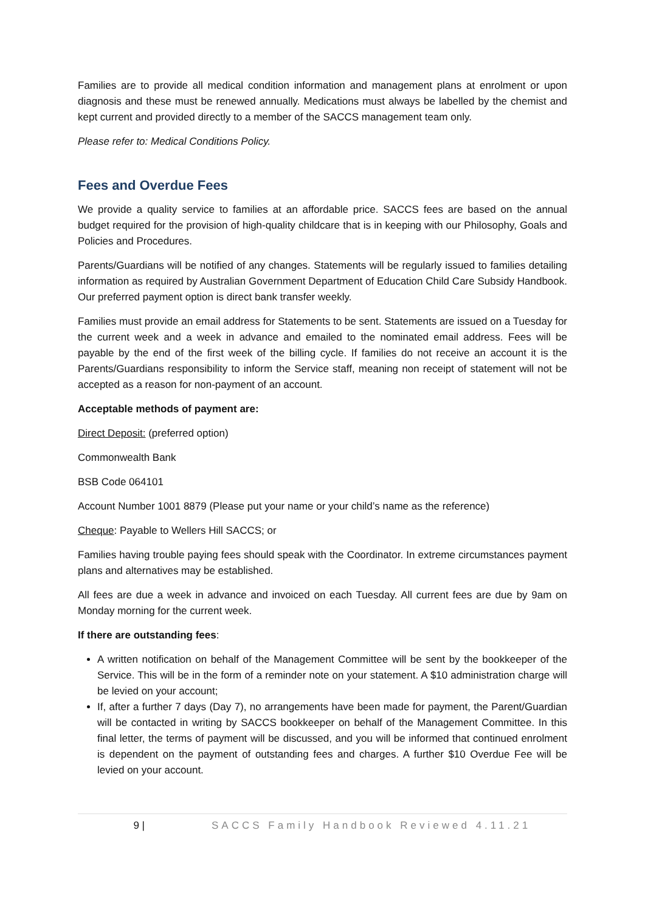Families are to provide all medical condition information and management plans at enrolment or upon diagnosis and these must be renewed annually. Medications must always be labelled by the chemist and kept current and provided directly to a member of the SACCS management team only.
Please refer to: Medical Conditions Policy.
Fees and Overdue Fees
We provide a quality service to families at an affordable price. SACCS fees are based on the annual budget required for the provision of high-quality childcare that is in keeping with our Philosophy, Goals and Policies and Procedures.
Parents/Guardians will be notified of any changes. Statements will be regularly issued to families detailing information as required by Australian Government Department of Education Child Care Subsidy Handbook. Our preferred payment option is direct bank transfer weekly.
Families must provide an email address for Statements to be sent. Statements are issued on a Tuesday for the current week and a week in advance and emailed to the nominated email address. Fees will be payable by the end of the first week of the billing cycle. If families do not receive an account it is the Parents/Guardians responsibility to inform the Service staff, meaning non receipt of statement will not be accepted as a reason for non-payment of an account.
Acceptable methods of payment are:
Direct Deposit: (preferred option)
Commonwealth Bank
BSB Code 064101
Account Number 1001 8879 (Please put your name or your child’s name as the reference)
Cheque: Payable to Wellers Hill SACCS; or
Families having trouble paying fees should speak with the Coordinator. In extreme circumstances payment plans and alternatives may be established.
All fees are due a week in advance and invoiced on each Tuesday. All current fees are due by 9am on Monday morning for the current week.
If there are outstanding fees:
A written notification on behalf of the Management Committee will be sent by the bookkeeper of the Service. This will be in the form of a reminder note on your statement. A $10 administration charge will be levied on your account;
If, after a further 7 days (Day 7), no arrangements have been made for payment, the Parent/Guardian will be contacted in writing by SACCS bookkeeper on behalf of the Management Committee. In this final letter, the terms of payment will be discussed, and you will be informed that continued enrolment is dependent on the payment of outstanding fees and charges. A further $10 Overdue Fee will be levied on your account.
9 | SACCS Family Handbook Reviewed 4.11.21